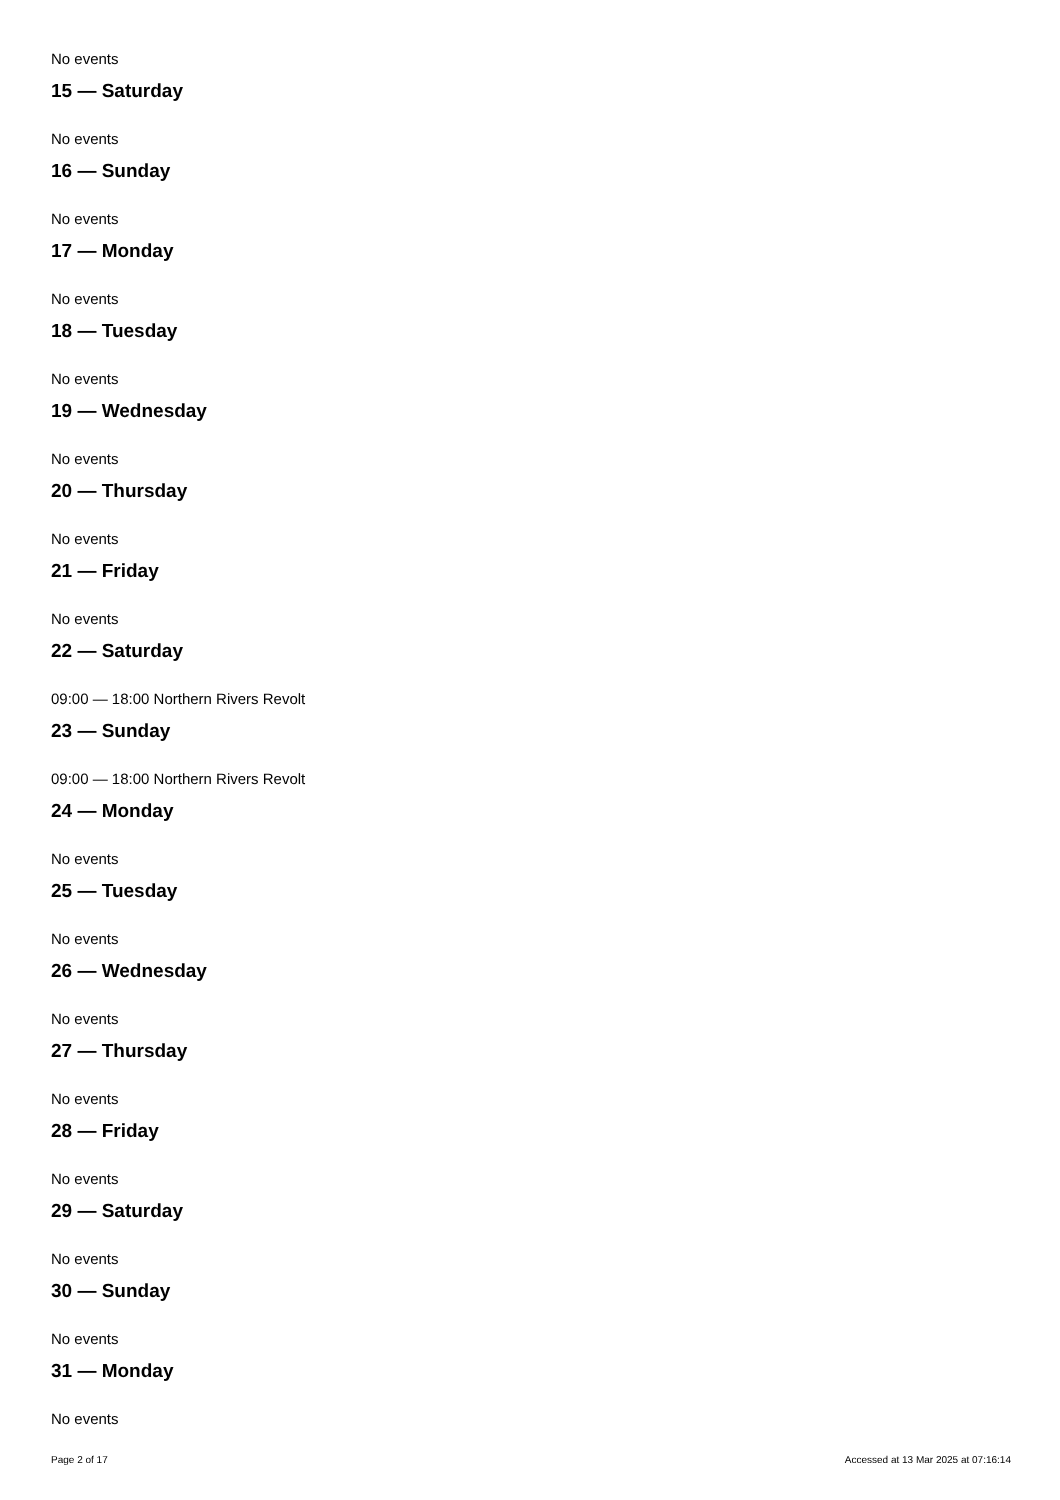No events
15 — Saturday
No events
16 — Sunday
No events
17 — Monday
No events
18 — Tuesday
No events
19 — Wednesday
No events
20 — Thursday
No events
21 — Friday
No events
22 — Saturday
09:00 — 18:00 Northern Rivers Revolt
23 — Sunday
09:00 — 18:00 Northern Rivers Revolt
24 — Monday
No events
25 — Tuesday
No events
26 — Wednesday
No events
27 — Thursday
No events
28 — Friday
No events
29 — Saturday
No events
30 — Sunday
No events
31 — Monday
No events
Page 2 of 17 Accessed at 13 Mar 2025 at 07:16:14